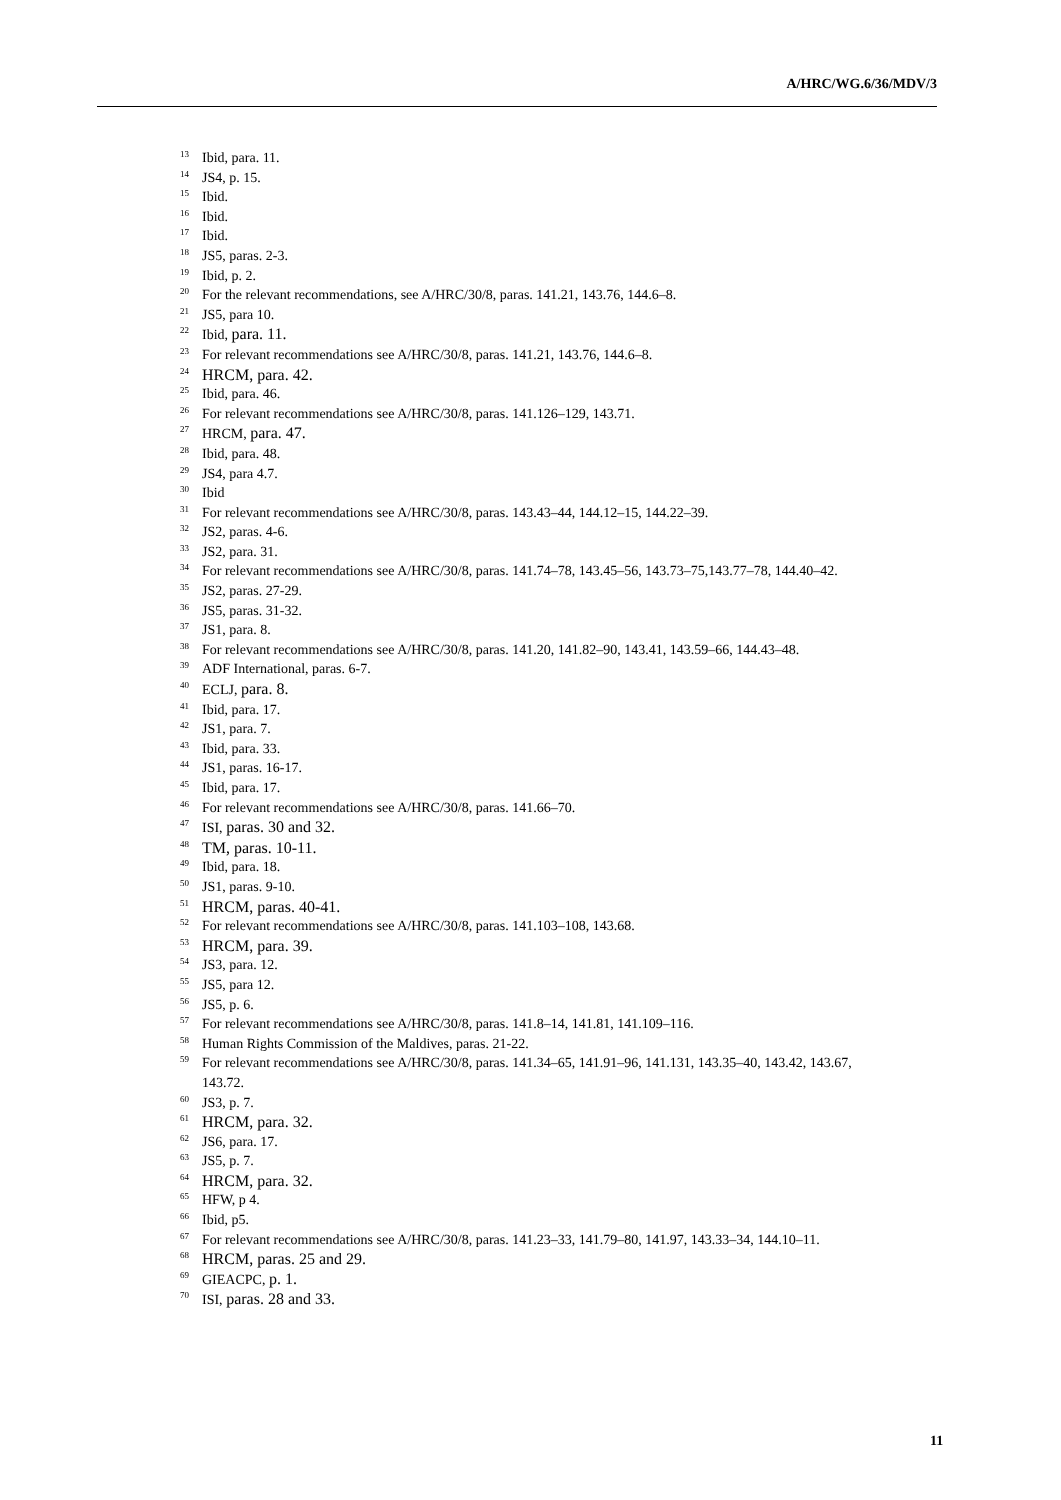A/HRC/WG.6/36/MDV/3
<sup>13</sup> Ibid, para. 11.
<sup>14</sup> JS4, p. 15.
<sup>15</sup> Ibid.
<sup>16</sup> Ibid.
<sup>17</sup> Ibid.
<sup>18</sup> JS5, paras. 2-3.
<sup>19</sup> Ibid, p. 2.
<sup>20</sup> For the relevant recommendations, see A/HRC/30/8, paras. 141.21, 143.76, 144.6–8.
<sup>21</sup> JS5, para 10.
<sup>22</sup> Ibid, para. 11.
<sup>23</sup> For relevant recommendations see A/HRC/30/8, paras. 141.21, 143.76, 144.6–8.
<sup>24</sup> HRCM, para. 42.
<sup>25</sup> Ibid, para. 46.
<sup>26</sup> For relevant recommendations see A/HRC/30/8, paras. 141.126–129, 143.71.
<sup>27</sup> HRCM, para. 47.
<sup>28</sup> Ibid, para. 48.
<sup>29</sup> JS4, para 4.7.
<sup>30</sup> Ibid
<sup>31</sup> For relevant recommendations see A/HRC/30/8, paras. 143.43–44, 144.12–15, 144.22–39.
<sup>32</sup> JS2, paras. 4-6.
<sup>33</sup> JS2, para. 31.
<sup>34</sup> For relevant recommendations see A/HRC/30/8, paras. 141.74–78, 143.45–56, 143.73–75,143.77–78, 144.40–42.
<sup>35</sup> JS2, paras. 27-29.
<sup>36</sup> JS5, paras. 31-32.
<sup>37</sup> JS1, para. 8.
<sup>38</sup> For relevant recommendations see A/HRC/30/8, paras. 141.20, 141.82–90, 143.41, 143.59–66, 144.43–48.
<sup>39</sup> ADF International, paras. 6-7.
<sup>40</sup> ECLJ, para. 8.
<sup>41</sup> Ibid, para. 17.
<sup>42</sup> JS1, para. 7.
<sup>43</sup> Ibid, para. 33.
<sup>44</sup> JS1, paras. 16-17.
<sup>45</sup> Ibid, para. 17.
<sup>46</sup> For relevant recommendations see A/HRC/30/8, paras. 141.66–70.
<sup>47</sup> ISI, paras. 30 and 32.
<sup>48</sup> TM, paras. 10-11.
<sup>49</sup> Ibid, para. 18.
<sup>50</sup> JS1, paras. 9-10.
<sup>51</sup> HRCM, paras. 40-41.
<sup>52</sup> For relevant recommendations see A/HRC/30/8, paras. 141.103–108, 143.68.
<sup>53</sup> HRCM, para. 39.
<sup>54</sup> JS3, para. 12.
<sup>55</sup> JS5, para 12.
<sup>56</sup> JS5, p. 6.
<sup>57</sup> For relevant recommendations see A/HRC/30/8, paras. 141.8–14, 141.81, 141.109–116.
<sup>58</sup> Human Rights Commission of the Maldives, paras. 21-22.
<sup>59</sup> For relevant recommendations see A/HRC/30/8, paras. 141.34–65, 141.91–96, 141.131, 143.35–40, 143.42, 143.67, 143.72.
<sup>60</sup> JS3, p. 7.
<sup>61</sup> HRCM, para. 32.
<sup>62</sup> JS6, para. 17.
<sup>63</sup> JS5, p. 7.
<sup>64</sup> HRCM, para. 32.
<sup>65</sup> HFW, p 4.
<sup>66</sup> Ibid, p5.
<sup>67</sup> For relevant recommendations see A/HRC/30/8, paras. 141.23–33, 141.79–80, 141.97, 143.33–34, 144.10–11.
<sup>68</sup> HRCM, paras. 25 and 29.
<sup>69</sup> GIEACPC, p. 1.
<sup>70</sup> ISI, paras. 28 and 33.
11